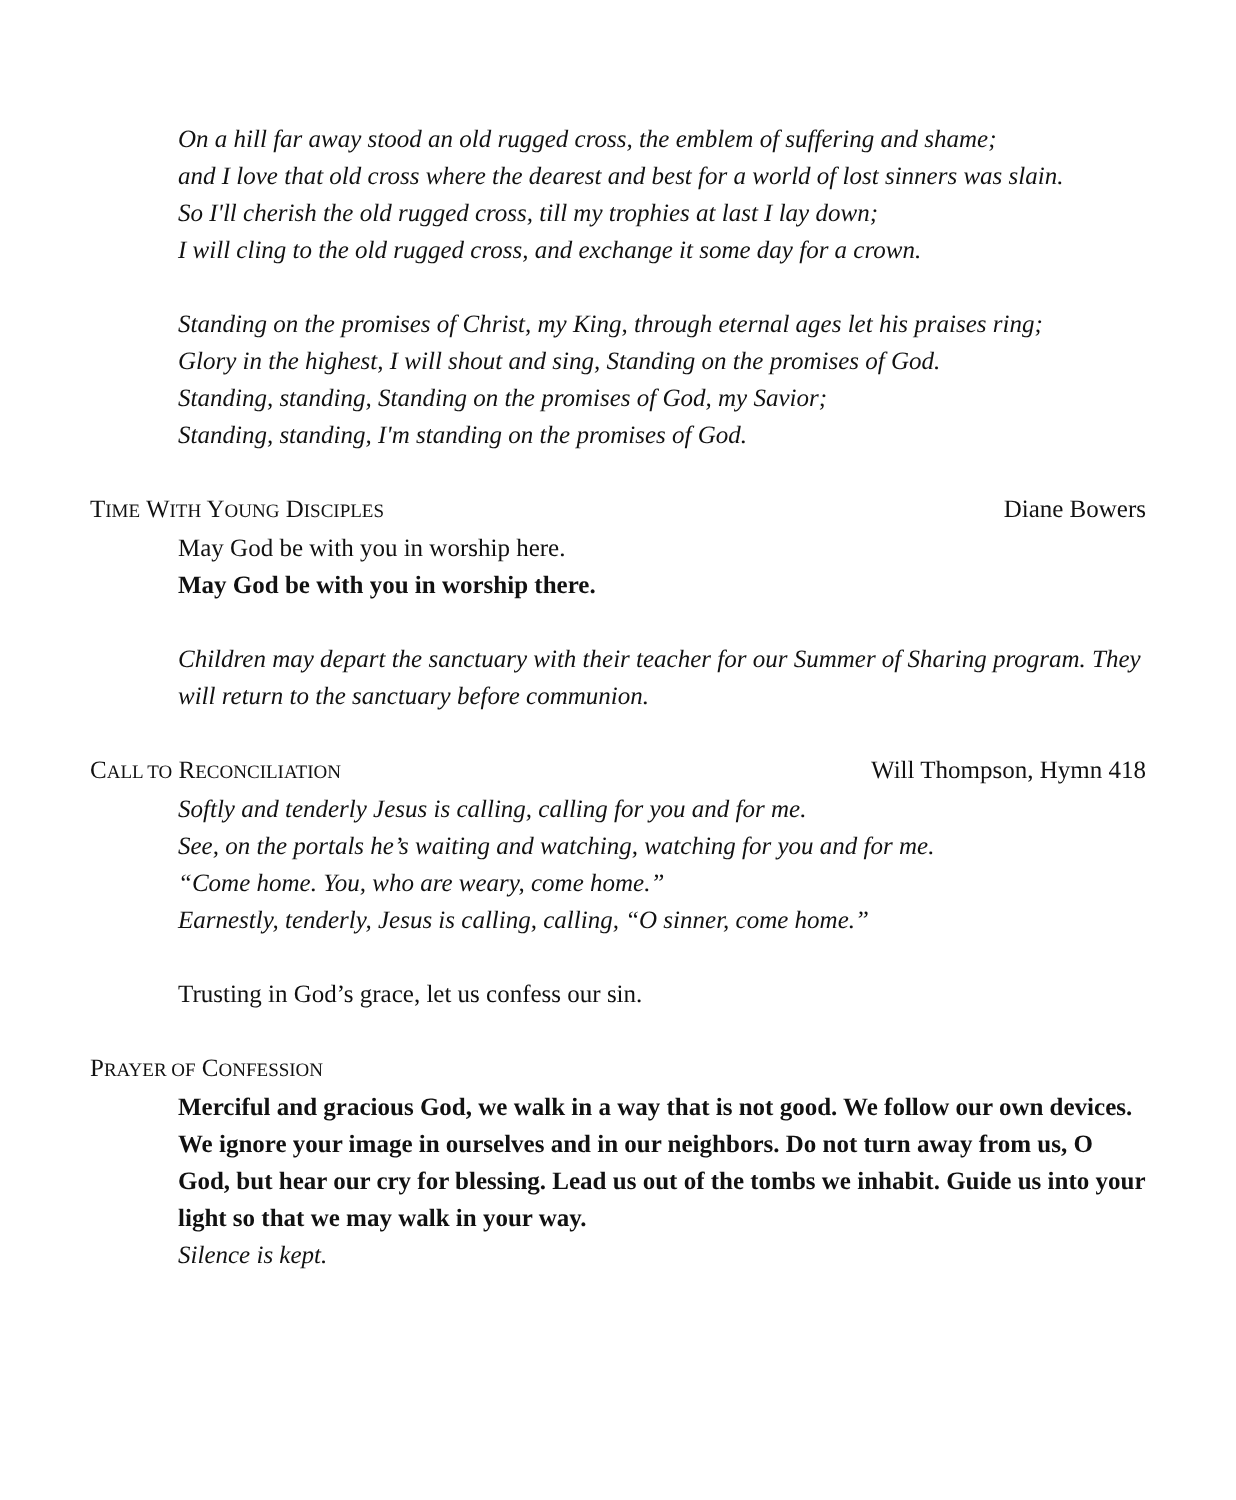On a hill far away stood an old rugged cross, the emblem of suffering and shame;
and I love that old cross where the dearest and best for a world of lost sinners was slain.
So I'll cherish the old rugged cross, till my trophies at last I lay down;
I will cling to the old rugged cross, and exchange it some day for a crown.
Standing on the promises of Christ, my King, through eternal ages let his praises ring;
Glory in the highest, I will shout and sing, Standing on the promises of God.
Standing, standing, Standing on the promises of God, my Savior;
Standing, standing, I'm standing on the promises of God.
TIME WITH YOUNG DISCIPLES Diane Bowers
May God be with you in worship here.
May God be with you in worship there.
Children may depart the sanctuary with their teacher for our Summer of Sharing program. They will return to the sanctuary before communion.
CALL TO RECONCILIATION Will Thompson, Hymn 418
Softly and tenderly Jesus is calling, calling for you and for me.
See, on the portals he’s waiting and watching, watching for you and for me.
“Come home. You, who are weary, come home.”
Earnestly, tenderly, Jesus is calling, calling, “O sinner, come home.”
Trusting in God’s grace, let us confess our sin.
PRAYER OF CONFESSION
Merciful and gracious God, we walk in a way that is not good. We follow our own devices. We ignore your image in ourselves and in our neighbors. Do not turn away from us, O God, but hear our cry for blessing. Lead us out of the tombs we inhabit. Guide us into your light so that we may walk in your way.
Silence is kept.